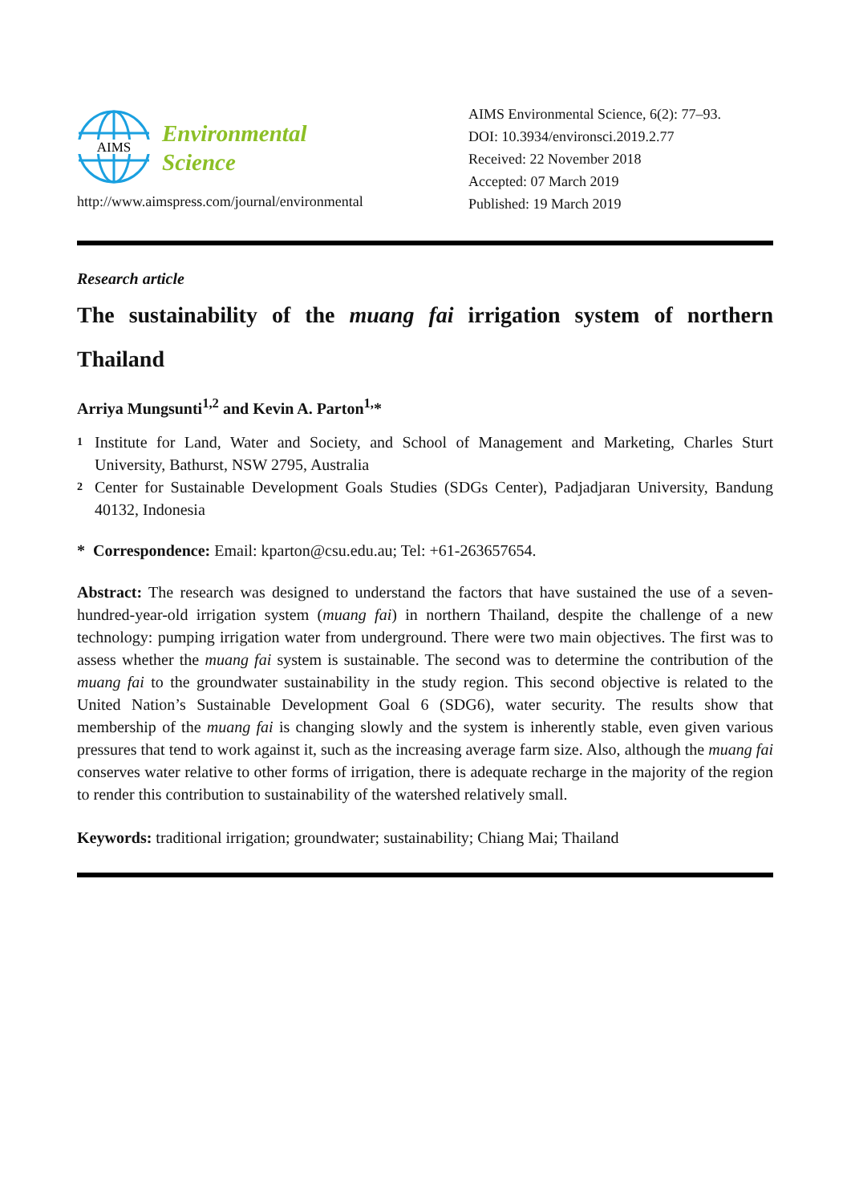AIMS
Environmental
Science
http://www.aimspress.com/journal/environmental
AIMS Environmental Science, 6(2): 77–93.
DOI: 10.3934/environsci.2019.2.77
Received: 22 November 2018
Accepted: 07 March 2019
Published: 19 March 2019
Research article
The sustainability of the muang fai irrigation system of northern Thailand
Arriya Mungsunti<sup>1,2</sup> and Kevin A. Parton<sup>1,</sup>*
1 Institute for Land, Water and Society, and School of Management and Marketing, Charles Sturt University, Bathurst, NSW 2795, Australia
2 Center for Sustainable Development Goals Studies (SDGs Center), Padjadjaran University, Bandung 40132, Indonesia
* Correspondence: Email: kparton@csu.edu.au; Tel: +61-263657654.
Abstract: The research was designed to understand the factors that have sustained the use of a seven-hundred-year-old irrigation system (muang fai) in northern Thailand, despite the challenge of a new technology: pumping irrigation water from underground. There were two main objectives. The first was to assess whether the muang fai system is sustainable. The second was to determine the contribution of the muang fai to the groundwater sustainability in the study region. This second objective is related to the United Nation’s Sustainable Development Goal 6 (SDG6), water security. The results show that membership of the muang fai is changing slowly and the system is inherently stable, even given various pressures that tend to work against it, such as the increasing average farm size. Also, although the muang fai conserves water relative to other forms of irrigation, there is adequate recharge in the majority of the region to render this contribution to sustainability of the watershed relatively small.
Keywords: traditional irrigation; groundwater; sustainability; Chiang Mai; Thailand